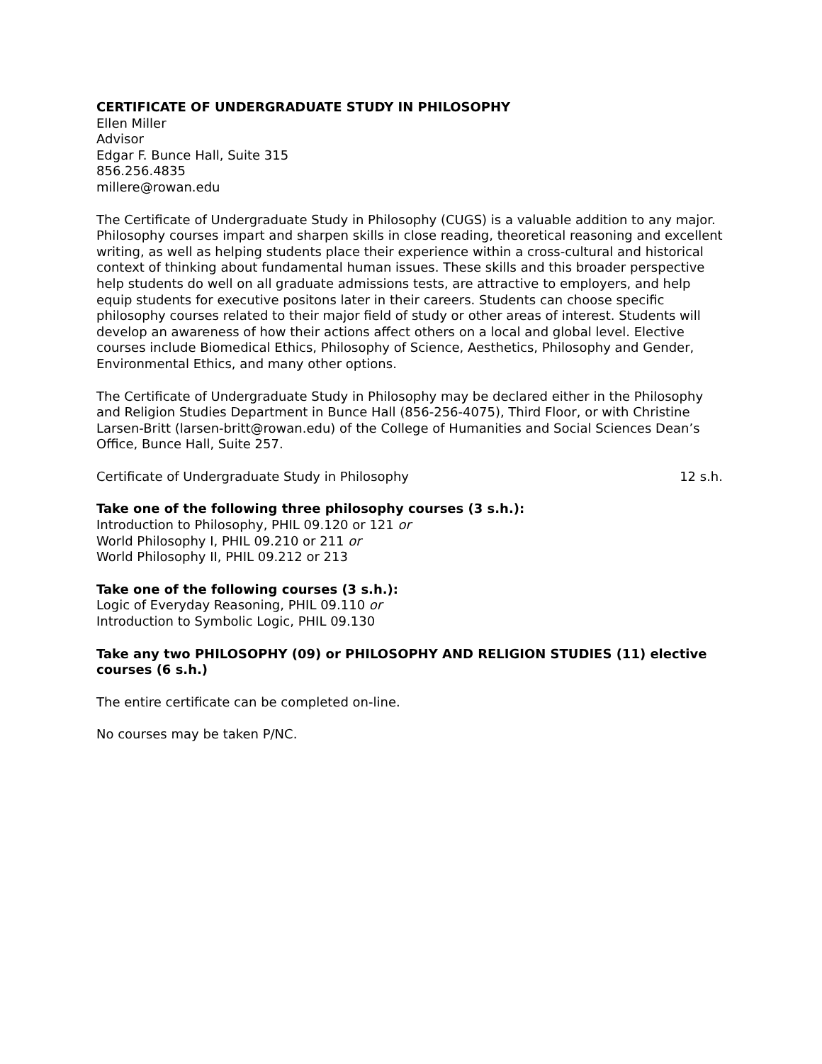CERTIFICATE OF UNDERGRADUATE STUDY IN PHILOSOPHY
Ellen Miller
Advisor
Edgar F. Bunce Hall, Suite 315
856.256.4835
millere@rowan.edu
The Certificate of Undergraduate Study in Philosophy (CUGS) is a valuable addition to any major. Philosophy courses impart and sharpen skills in close reading, theoretical reasoning and excellent writing, as well as helping students place their experience within a cross-cultural and historical context of thinking about fundamental human issues. These skills and this broader perspective help students do well on all graduate admissions tests, are attractive to employers, and help equip students for executive positons later in their careers. Students can choose specific philosophy courses related to their major field of study or other areas of interest. Students will develop an awareness of how their actions affect others on a local and global level. Elective courses include Biomedical Ethics, Philosophy of Science, Aesthetics, Philosophy and Gender, Environmental Ethics, and many other options.
The Certificate of Undergraduate Study in Philosophy may be declared either in the Philosophy and Religion Studies Department in Bunce Hall (856-256-4075), Third Floor, or with Christine Larsen-Britt (larsen-britt@rowan.edu) of the College of Humanities and Social Sciences Dean’s Office, Bunce Hall, Suite 257.
Certificate of Undergraduate Study in Philosophy 12 s.h.
Take one of the following three philosophy courses (3 s.h.):
Introduction to Philosophy, PHIL 09.120 or 121 or
World Philosophy I, PHIL 09.210 or 211 or
World Philosophy II, PHIL 09.212 or 213
Take one of the following courses (3 s.h.):
Logic of Everyday Reasoning, PHIL 09.110 or
Introduction to Symbolic Logic, PHIL 09.130
Take any two PHILOSOPHY (09) or PHILOSOPHY AND RELIGION STUDIES (11) elective courses (6 s.h.)
The entire certificate can be completed on-line.
No courses may be taken P/NC.